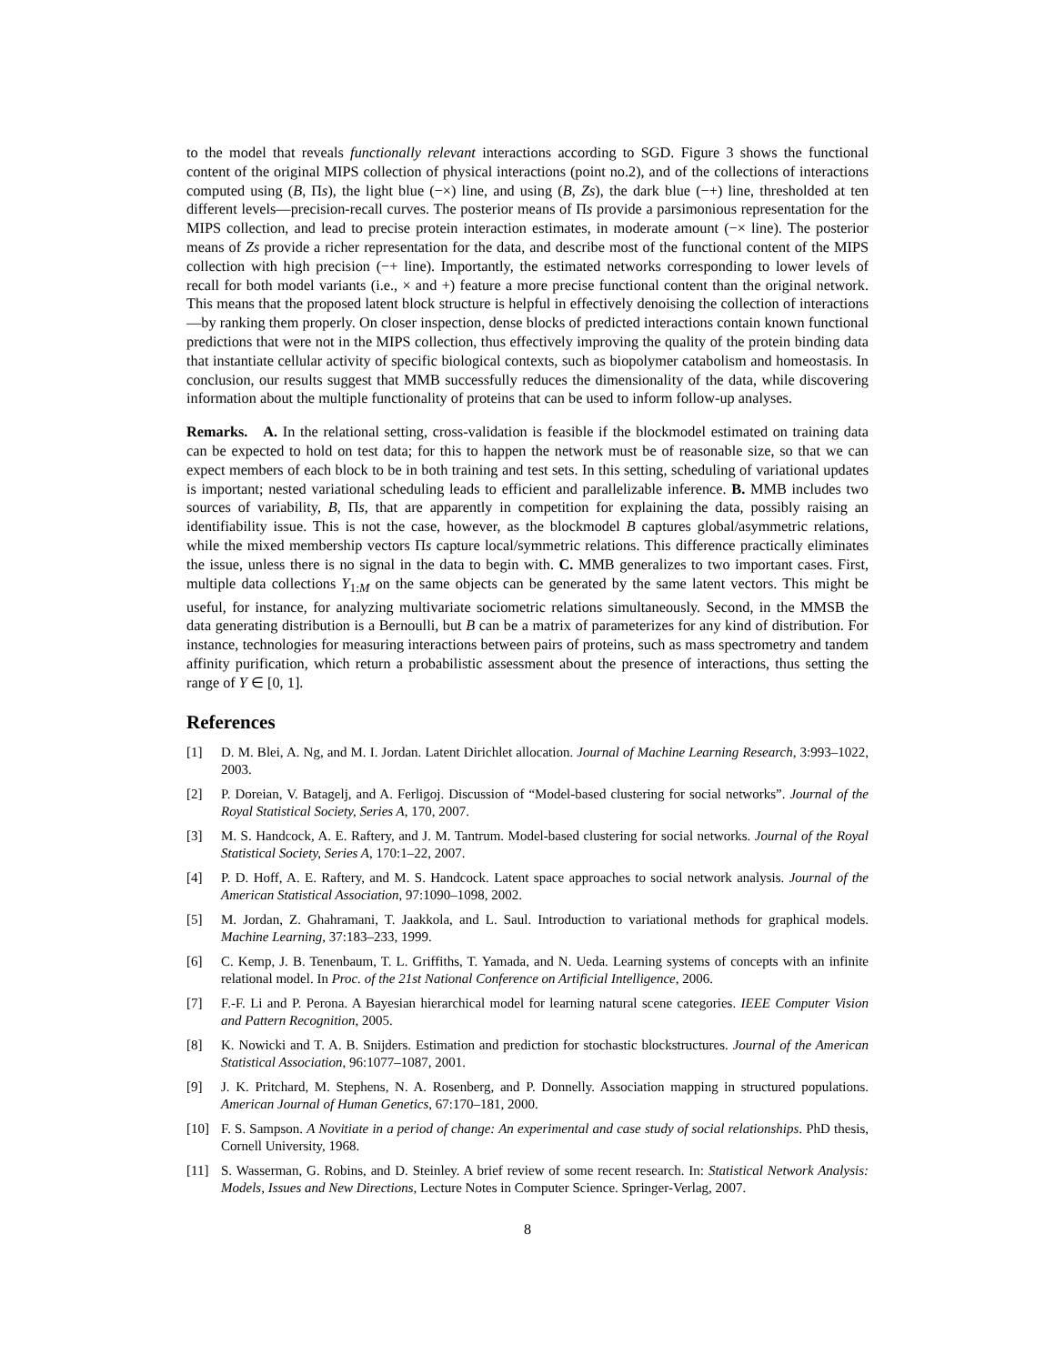to the model that reveals functionally relevant interactions according to SGD. Figure 3 shows the functional content of the original MIPS collection of physical interactions (point no.2), and of the collections of interactions computed using (B, Πs), the light blue (−×) line, and using (B, Zs), the dark blue (−+) line, thresholded at ten different levels—precision-recall curves. The posterior means of Πs provide a parsimonious representation for the MIPS collection, and lead to precise protein interaction estimates, in moderate amount (−× line). The posterior means of Zs provide a richer representation for the data, and describe most of the functional content of the MIPS collection with high precision (−+ line). Importantly, the estimated networks corresponding to lower levels of recall for both model variants (i.e., × and +) feature a more precise functional content than the original network. This means that the proposed latent block structure is helpful in effectively denoising the collection of interactions—by ranking them properly. On closer inspection, dense blocks of predicted interactions contain known functional predictions that were not in the MIPS collection, thus effectively improving the quality of the protein binding data that instantiate cellular activity of specific biological contexts, such as biopolymer catabolism and homeostasis. In conclusion, our results suggest that MMB successfully reduces the dimensionality of the data, while discovering information about the multiple functionality of proteins that can be used to inform follow-up analyses.
Remarks. A. In the relational setting, cross-validation is feasible if the blockmodel estimated on training data can be expected to hold on test data; for this to happen the network must be of reasonable size, so that we can expect members of each block to be in both training and test sets. In this setting, scheduling of variational updates is important; nested variational scheduling leads to efficient and parallelizable inference. B. MMB includes two sources of variability, B, Πs, that are apparently in competition for explaining the data, possibly raising an identifiability issue. This is not the case, however, as the blockmodel B captures global/asymmetric relations, while the mixed membership vectors Πs capture local/symmetric relations. This difference practically eliminates the issue, unless there is no signal in the data to begin with. C. MMB generalizes to two important cases. First, multiple data collections Y<sub>1:M</sub> on the same objects can be generated by the same latent vectors. This might be useful, for instance, for analyzing multivariate sociometric relations simultaneously. Second, in the MMSB the data generating distribution is a Bernoulli, but B can be a matrix of parameterizes for any kind of distribution. For instance, technologies for measuring interactions between pairs of proteins, such as mass spectrometry and tandem affinity purification, which return a probabilistic assessment about the presence of interactions, thus setting the range of Y ∈ [0, 1].
References
[1] D. M. Blei, A. Ng, and M. I. Jordan. Latent Dirichlet allocation. Journal of Machine Learning Research, 3:993–1022, 2003.
[2] P. Doreian, V. Batagelj, and A. Ferligoj. Discussion of “Model-based clustering for social networks”. Journal of the Royal Statistical Society, Series A, 170, 2007.
[3] M. S. Handcock, A. E. Raftery, and J. M. Tantrum. Model-based clustering for social networks. Journal of the Royal Statistical Society, Series A, 170:1–22, 2007.
[4] P. D. Hoff, A. E. Raftery, and M. S. Handcock. Latent space approaches to social network analysis. Journal of the American Statistical Association, 97:1090–1098, 2002.
[5] M. Jordan, Z. Ghahramani, T. Jaakkola, and L. Saul. Introduction to variational methods for graphical models. Machine Learning, 37:183–233, 1999.
[6] C. Kemp, J. B. Tenenbaum, T. L. Griffiths, T. Yamada, and N. Ueda. Learning systems of concepts with an infinite relational model. In Proc. of the 21st National Conference on Artificial Intelligence, 2006.
[7] F.-F. Li and P. Perona. A Bayesian hierarchical model for learning natural scene categories. IEEE Computer Vision and Pattern Recognition, 2005.
[8] K. Nowicki and T. A. B. Snijders. Estimation and prediction for stochastic blockstructures. Journal of the American Statistical Association, 96:1077–1087, 2001.
[9] J. K. Pritchard, M. Stephens, N. A. Rosenberg, and P. Donnelly. Association mapping in structured populations. American Journal of Human Genetics, 67:170–181, 2000.
[10] F. S. Sampson. A Novitiate in a period of change: An experimental and case study of social relationships. PhD thesis, Cornell University, 1968.
[11] S. Wasserman, G. Robins, and D. Steinley. A brief review of some recent research. In: Statistical Network Analysis: Models, Issues and New Directions, Lecture Notes in Computer Science. Springer-Verlag, 2007.
8